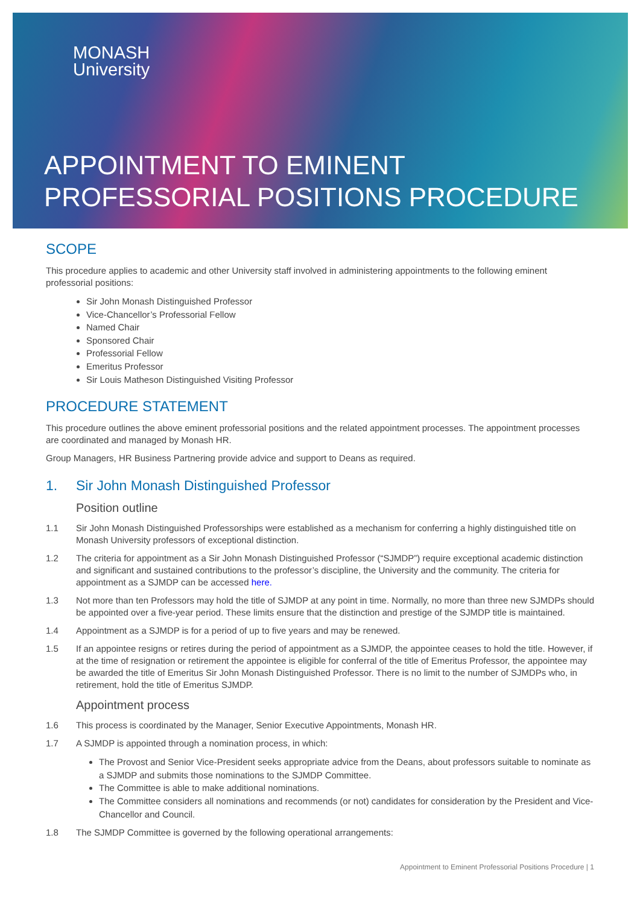MONASH
University
APPOINTMENT TO EMINENT
PROFESSORIAL POSITIONS PROCEDURE
SCOPE
This procedure applies to academic and other University staff involved in administering appointments to the following eminent professorial positions:
Sir John Monash Distinguished Professor
Vice-Chancellor’s Professorial Fellow
Named Chair
Sponsored Chair
Professorial Fellow
Emeritus Professor
Sir Louis Matheson Distinguished Visiting Professor
PROCEDURE STATEMENT
This procedure outlines the above eminent professorial positions and the related appointment processes. The appointment processes are coordinated and managed by Monash HR.
Group Managers, HR Business Partnering provide advice and support to Deans as required.
1. Sir John Monash Distinguished Professor
Position outline
1.1 Sir John Monash Distinguished Professorships were established as a mechanism for conferring a highly distinguished title on Monash University professors of exceptional distinction.
1.2 The criteria for appointment as a Sir John Monash Distinguished Professor (“SJMDP”) require exceptional academic distinction and significant and sustained contributions to the professor’s discipline, the University and the community. The criteria for appointment as a SJMDP can be accessed here.
1.3 Not more than ten Professors may hold the title of SJMDP at any point in time. Normally, no more than three new SJMDPs should be appointed over a five-year period. These limits ensure that the distinction and prestige of the SJMDP title is maintained.
1.4 Appointment as a SJMDP is for a period of up to five years and may be renewed.
1.5 If an appointee resigns or retires during the period of appointment as a SJMDP, the appointee ceases to hold the title. However, if at the time of resignation or retirement the appointee is eligible for conferral of the title of Emeritus Professor, the appointee may be awarded the title of Emeritus Sir John Monash Distinguished Professor. There is no limit to the number of SJMDPs who, in retirement, hold the title of Emeritus SJMDP.
Appointment process
1.6 This process is coordinated by the Manager, Senior Executive Appointments, Monash HR.
1.7 A SJMDP is appointed through a nomination process, in which:
The Provost and Senior Vice-President seeks appropriate advice from the Deans, about professors suitable to nominate as a SJMDP and submits those nominations to the SJMDP Committee.
The Committee is able to make additional nominations.
The Committee considers all nominations and recommends (or not) candidates for consideration by the President and Vice-Chancellor and Council.
1.8 The SJMDP Committee is governed by the following operational arrangements:
Appointment to Eminent Professorial Positions Procedure | 1